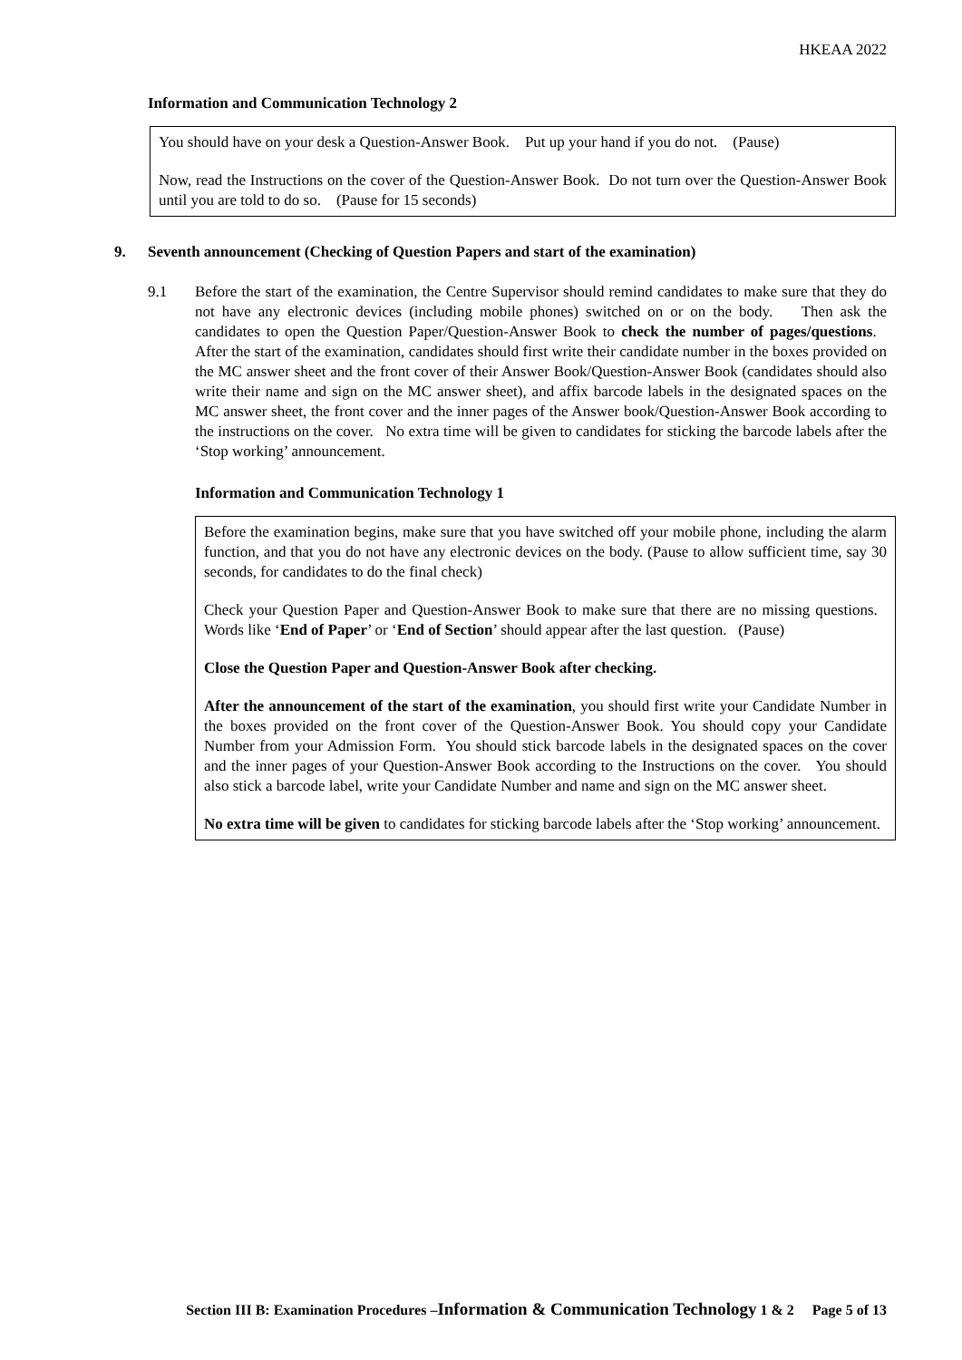HKEAA 2022
Information and Communication Technology 2
You should have on your desk a Question-Answer Book. Put up your hand if you do not. (Pause)
Now, read the Instructions on the cover of the Question-Answer Book. Do not turn over the Question-Answer Book until you are told to do so. (Pause for 15 seconds)
9. Seventh announcement (Checking of Question Papers and start of the examination)
9.1 Before the start of the examination, the Centre Supervisor should remind candidates to make sure that they do not have any electronic devices (including mobile phones) switched on or on the body. Then ask the candidates to open the Question Paper/Question-Answer Book to check the number of pages/questions. After the start of the examination, candidates should first write their candidate number in the boxes provided on the MC answer sheet and the front cover of their Answer Book/Question-Answer Book (candidates should also write their name and sign on the MC answer sheet), and affix barcode labels in the designated spaces on the MC answer sheet, the front cover and the inner pages of the Answer book/Question-Answer Book according to the instructions on the cover. No extra time will be given to candidates for sticking the barcode labels after the ‘Stop working’ announcement.
Information and Communication Technology 1
Before the examination begins, make sure that you have switched off your mobile phone, including the alarm function, and that you do not have any electronic devices on the body. (Pause to allow sufficient time, say 30 seconds, for candidates to do the final check)
Check your Question Paper and Question-Answer Book to make sure that there are no missing questions. Words like ‘End of Paper’ or ‘End of Section’ should appear after the last question. (Pause)
Close the Question Paper and Question-Answer Book after checking.
After the announcement of the start of the examination, you should first write your Candidate Number in the boxes provided on the front cover of the Question-Answer Book. You should copy your Candidate Number from your Admission Form. You should stick barcode labels in the designated spaces on the cover and the inner pages of your Question-Answer Book according to the Instructions on the cover. You should also stick a barcode label, write your Candidate Number and name and sign on the MC answer sheet.
No extra time will be given to candidates for sticking barcode labels after the ‘Stop working’ announcement.
Section III B: Examination Procedures –Information & Communication Technology 1 & 2 Page 5 of 13